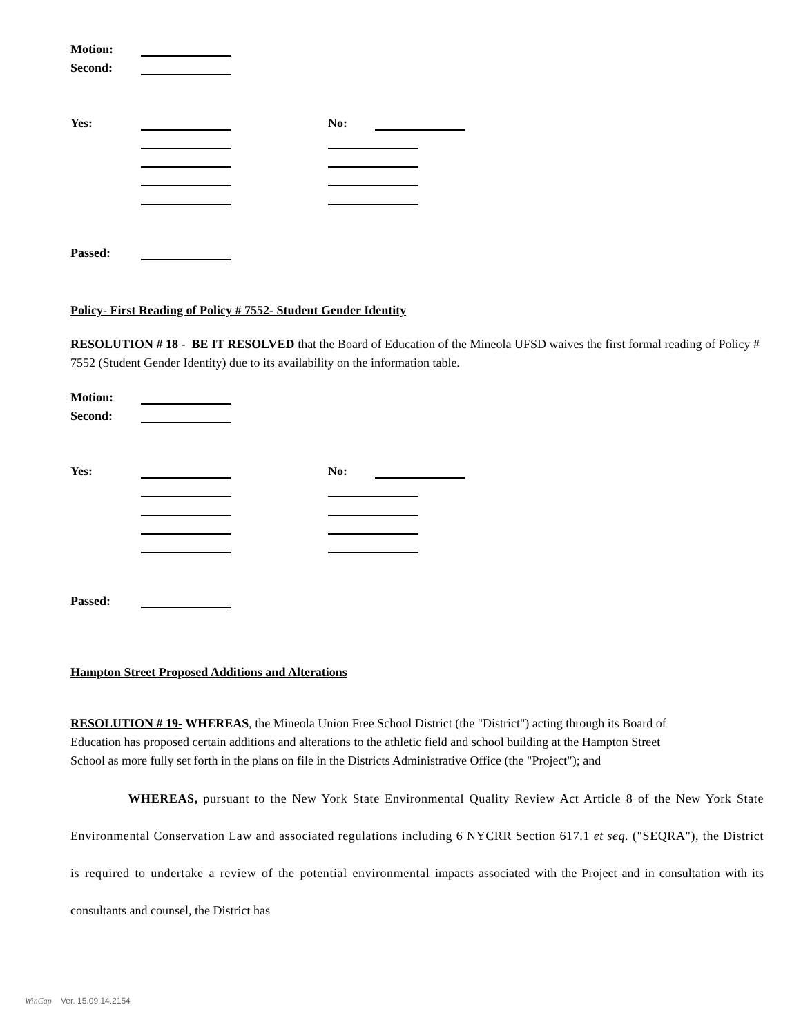Motion:
Second:
Yes: No:
Passed:
Policy- First Reading of Policy # 7552- Student Gender Identity
RESOLUTION # 18 - BE IT RESOLVED that the Board of Education of the Mineola UFSD waives the first formal reading of Policy # 7552 (Student Gender Identity) due to its availability on the information table.
Motion:
Second:
Yes: No:
Passed:
Hampton Street Proposed Additions and Alterations
RESOLUTION # 19- WHEREAS, the Mineola Union Free School District (the "District") acting through its Board of Education has proposed certain additions and alterations to the athletic field and school building at the Hampton Street School as more fully set forth in the plans on file in the Districts Administrative Office (the "Project"); and
WHEREAS, pursuant to the New York State Environmental Quality Review Act Article 8 of the New York State Environmental Conservation Law and associated regulations including 6 NYCRR Section 617.1 et seq. ("SEQRA"), the District is required to undertake a review of the potential environmental impacts associated with the Project and in consultation with its consultants and counsel, the District has
WinCap Ver. 15.09.14.2154